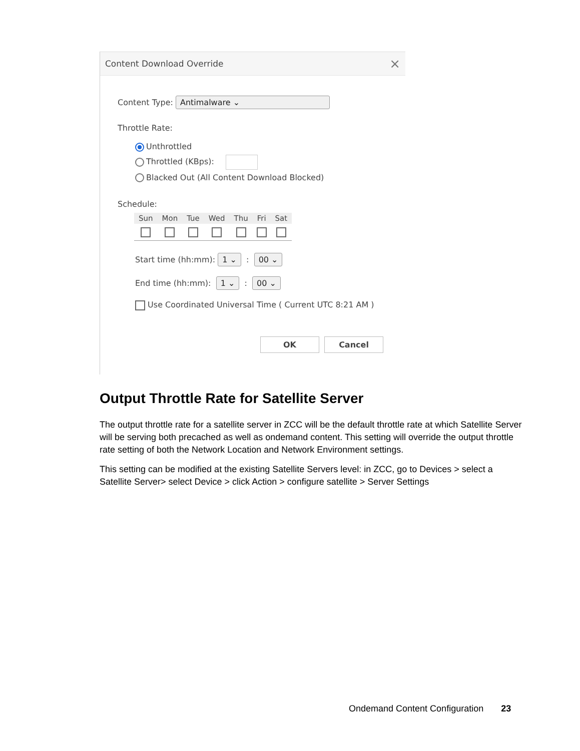Content Download Override ×
Content Type: Antimalware ⌄
Throttle Rate:
Unthrottled
Throttled (KBps):
Blacked Out (All Content Download Blocked)
Schedule:
| Sun | Mon | Tue | Wed | Thu | Fri | Sat |
| --- | --- | --- | --- | --- | --- | --- |
Start time (hh:mm): 1 ⌄ : 00 ⌄
End time (hh:mm): 1 ⌄ : 00 ⌄
Use Coordinated Universal Time ( Current UTC 8:21 AM )
OK Cancel
Output Throttle Rate for Satellite Server
The output throttle rate for a satellite server in ZCC will be the default throttle rate at which Satellite Server will be serving both precached as well as ondemand content. This setting will override the output throttle rate setting of both the Network Location and Network Environment settings.
This setting can be modified at the existing Satellite Servers level: in ZCC, go to Devices > select a Satellite Server> select Device > click Action > configure satellite > Server Settings
Ondemand Content Configuration 23